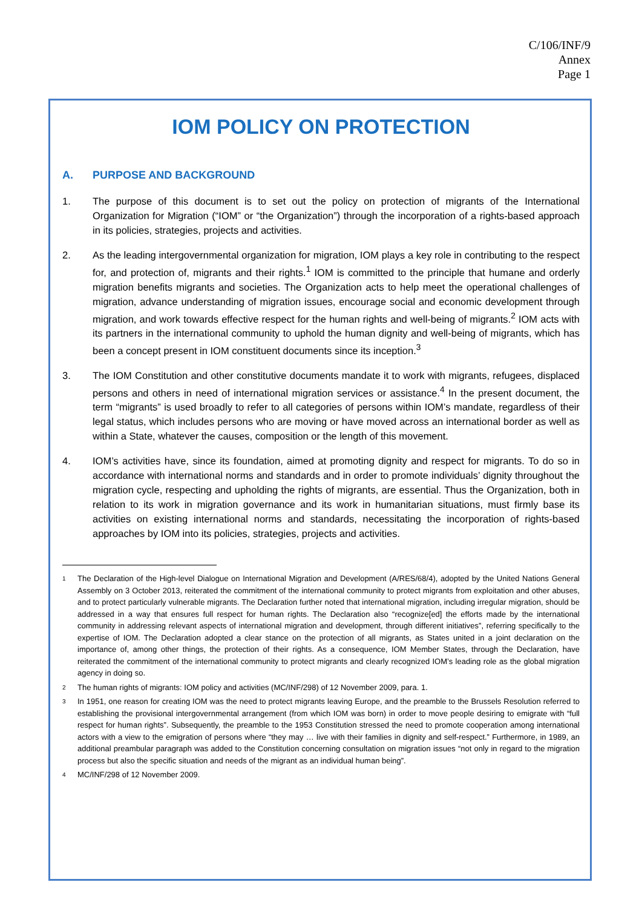C/106/INF/9
Annex
Page 1
IOM POLICY ON PROTECTION
A. PURPOSE AND BACKGROUND
1. The purpose of this document is to set out the policy on protection of migrants of the International Organization for Migration (“IOM” or “the Organization”) through the incorporation of a rights-based approach in its policies, strategies, projects and activities.
2. As the leading intergovernmental organization for migration, IOM plays a key role in contributing to the respect for, and protection of, migrants and their rights.<sup>1</sup> IOM is committed to the principle that humane and orderly migration benefits migrants and societies. The Organization acts to help meet the operational challenges of migration, advance understanding of migration issues, encourage social and economic development through migration, and work towards effective respect for the human rights and well-being of migrants.<sup>2</sup> IOM acts with its partners in the international community to uphold the human dignity and well-being of migrants, which has been a concept present in IOM constituent documents since its inception.<sup>3</sup>
3. The IOM Constitution and other constitutive documents mandate it to work with migrants, refugees, displaced persons and others in need of international migration services or assistance.<sup>4</sup> In the present document, the term “migrants” is used broadly to refer to all categories of persons within IOM’s mandate, regardless of their legal status, which includes persons who are moving or have moved across an international border as well as within a State, whatever the causes, composition or the length of this movement.
4. IOM’s activities have, since its foundation, aimed at promoting dignity and respect for migrants. To do so in accordance with international norms and standards and in order to promote individuals’ dignity throughout the migration cycle, respecting and upholding the rights of migrants, are essential. Thus the Organization, both in relation to its work in migration governance and its work in humanitarian situations, must firmly base its activities on existing international norms and standards, necessitating the incorporation of rights-based approaches by IOM into its policies, strategies, projects and activities.
1 The Declaration of the High-level Dialogue on International Migration and Development (A/RES/68/4), adopted by the United Nations General Assembly on 3 October 2013, reiterated the commitment of the international community to protect migrants from exploitation and other abuses, and to protect particularly vulnerable migrants. The Declaration further noted that international migration, including irregular migration, should be addressed in a way that ensures full respect for human rights. The Declaration also “recognize[ed] the efforts made by the international community in addressing relevant aspects of international migration and development, through different initiatives”, referring specifically to the expertise of IOM. The Declaration adopted a clear stance on the protection of all migrants, as States united in a joint declaration on the importance of, among other things, the protection of their rights. As a consequence, IOM Member States, through the Declaration, have reiterated the commitment of the international community to protect migrants and clearly recognized IOM’s leading role as the global migration agency in doing so.
2 The human rights of migrants: IOM policy and activities (MC/INF/298) of 12 November 2009, para. 1.
3 In 1951, one reason for creating IOM was the need to protect migrants leaving Europe, and the preamble to the Brussels Resolution referred to establishing the provisional intergovernmental arrangement (from which IOM was born) in order to move people desiring to emigrate with “full respect for human rights”. Subsequently, the preamble to the 1953 Constitution stressed the need to promote cooperation among international actors with a view to the emigration of persons where “they may … live with their families in dignity and self-respect.” Furthermore, in 1989, an additional preambular paragraph was added to the Constitution concerning consultation on migration issues “not only in regard to the migration process but also the specific situation and needs of the migrant as an individual human being”.
4 MC/INF/298 of 12 November 2009.